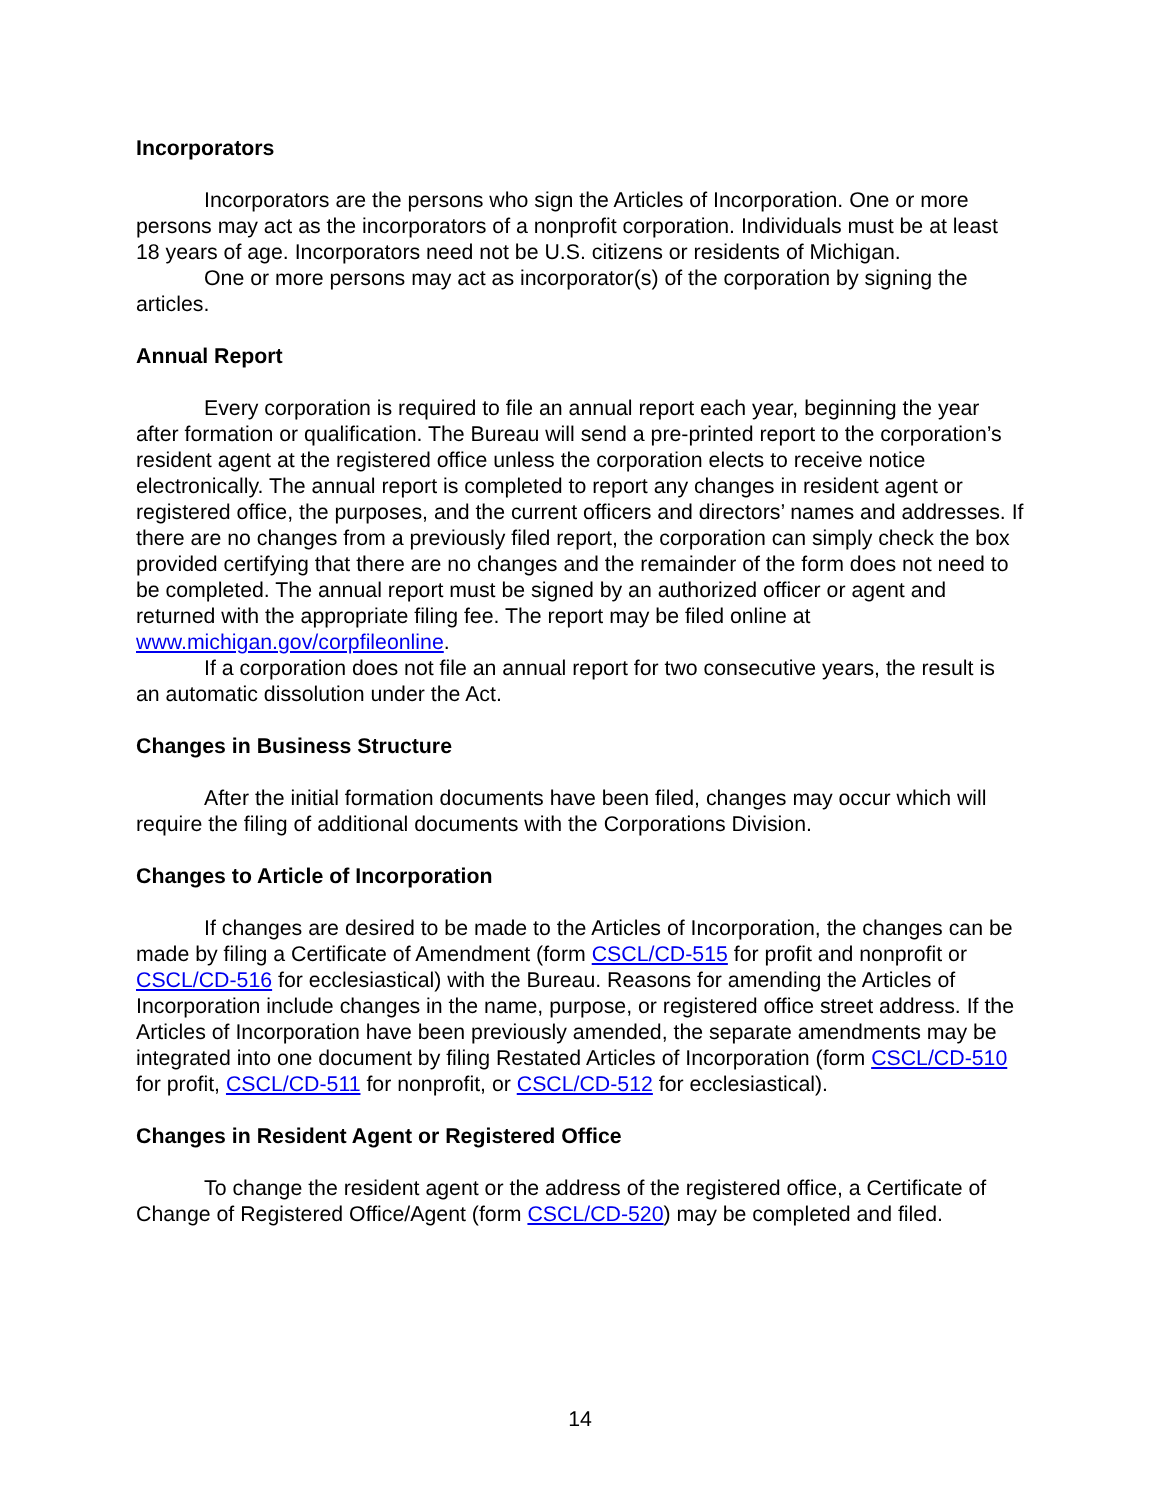Incorporators
Incorporators are the persons who sign the Articles of Incorporation. One or more persons may act as the incorporators of a nonprofit corporation. Individuals must be at least 18 years of age. Incorporators need not be U.S. citizens or residents of Michigan.
One or more persons may act as incorporator(s) of the corporation by signing the articles.
Annual Report
Every corporation is required to file an annual report each year, beginning the year after formation or qualification. The Bureau will send a pre-printed report to the corporation’s resident agent at the registered office unless the corporation elects to receive notice electronically. The annual report is completed to report any changes in resident agent or registered office, the purposes, and the current officers and directors’ names and addresses. If there are no changes from a previously filed report, the corporation can simply check the box provided certifying that there are no changes and the remainder of the form does not need to be completed. The annual report must be signed by an authorized officer or agent and returned with the appropriate filing fee. The report may be filed online at www.michigan.gov/corpfileonline.
If a corporation does not file an annual report for two consecutive years, the result is an automatic dissolution under the Act.
Changes in Business Structure
After the initial formation documents have been filed, changes may occur which will require the filing of additional documents with the Corporations Division.
Changes to Article of Incorporation
If changes are desired to be made to the Articles of Incorporation, the changes can be made by filing a Certificate of Amendment (form CSCL/CD-515 for profit and nonprofit or CSCL/CD-516 for ecclesiastical) with the Bureau. Reasons for amending the Articles of Incorporation include changes in the name, purpose, or registered office street address. If the Articles of Incorporation have been previously amended, the separate amendments may be integrated into one document by filing Restated Articles of Incorporation (form CSCL/CD-510 for profit, CSCL/CD-511 for nonprofit, or CSCL/CD-512 for ecclesiastical).
Changes in Resident Agent or Registered Office
To change the resident agent or the address of the registered office, a Certificate of Change of Registered Office/Agent (form CSCL/CD-520) may be completed and filed.
14